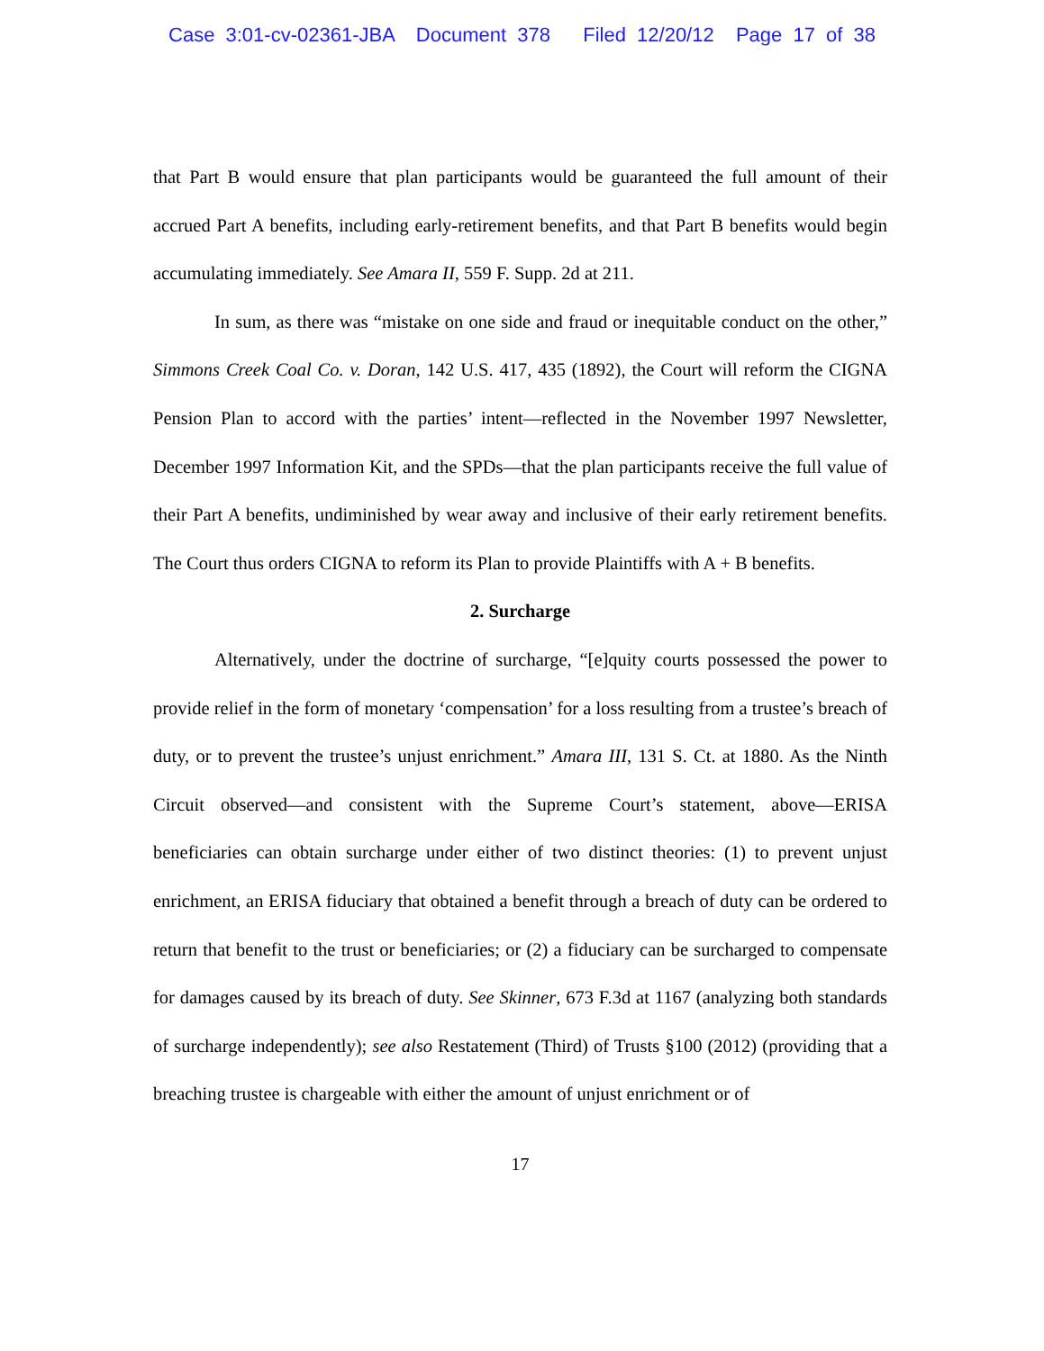Case 3:01-cv-02361-JBA Document 378 Filed 12/20/12 Page 17 of 38
that Part B would ensure that plan participants would be guaranteed the full amount of their accrued Part A benefits, including early-retirement benefits, and that Part B benefits would begin accumulating immediately. See Amara II, 559 F. Supp. 2d at 211.
In sum, as there was “mistake on one side and fraud or inequitable conduct on the other,” Simmons Creek Coal Co. v. Doran, 142 U.S. 417, 435 (1892), the Court will reform the CIGNA Pension Plan to accord with the parties’ intent—reflected in the November 1997 Newsletter, December 1997 Information Kit, and the SPDs—that the plan participants receive the full value of their Part A benefits, undiminished by wear away and inclusive of their early retirement benefits. The Court thus orders CIGNA to reform its Plan to provide Plaintiffs with A + B benefits.
2. Surcharge
Alternatively, under the doctrine of surcharge, “[e]quity courts possessed the power to provide relief in the form of monetary ‘compensation’ for a loss resulting from a trustee’s breach of duty, or to prevent the trustee’s unjust enrichment.” Amara III, 131 S. Ct. at 1880. As the Ninth Circuit observed—and consistent with the Supreme Court’s statement, above—ERISA beneficiaries can obtain surcharge under either of two distinct theories: (1) to prevent unjust enrichment, an ERISA fiduciary that obtained a benefit through a breach of duty can be ordered to return that benefit to the trust or beneficiaries; or (2) a fiduciary can be surcharged to compensate for damages caused by its breach of duty. See Skinner, 673 F.3d at 1167 (analyzing both standards of surcharge independently); see also Restatement (Third) of Trusts §100 (2012) (providing that a breaching trustee is chargeable with either the amount of unjust enrichment or of
17